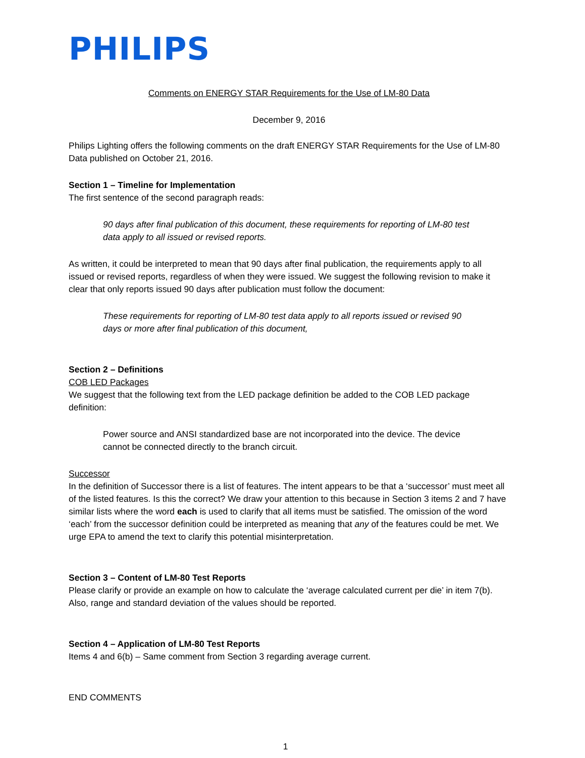PHILIPS
Comments on ENERGY STAR Requirements for the Use of LM-80 Data
December 9, 2016
Philips Lighting offers the following comments on the draft ENERGY STAR Requirements for the Use of LM-80 Data published on October 21, 2016.
Section 1 – Timeline for Implementation
The first sentence of the second paragraph reads:
90 days after final publication of this document, these requirements for reporting of LM-80 test data apply to all issued or revised reports.
As written, it could be interpreted to mean that 90 days after final publication, the requirements apply to all issued or revised reports, regardless of when they were issued. We suggest the following revision to make it clear that only reports issued 90 days after publication must follow the document:
These requirements for reporting of LM-80 test data apply to all reports issued or revised 90 days or more after final publication of this document,
Section 2 – Definitions
COB LED Packages
We suggest that the following text from the LED package definition be added to the COB LED package definition:
Power source and ANSI standardized base are not incorporated into the device. The device cannot be connected directly to the branch circuit.
Successor
In the definition of Successor there is a list of features. The intent appears to be that a ‘successor’ must meet all of the listed features. Is this the correct? We draw your attention to this because in Section 3 items 2 and 7 have similar lists where the word each is used to clarify that all items must be satisfied. The omission of the word ‘each’ from the successor definition could be interpreted as meaning that any of the features could be met. We urge EPA to amend the text to clarify this potential misinterpretation.
Section 3 – Content of LM-80 Test Reports
Please clarify or provide an example on how to calculate the ‘average calculated current per die’ in item 7(b). Also, range and standard deviation of the values should be reported.
Section 4 – Application of LM-80 Test Reports
Items 4 and 6(b) – Same comment from Section 3 regarding average current.
END COMMENTS
1